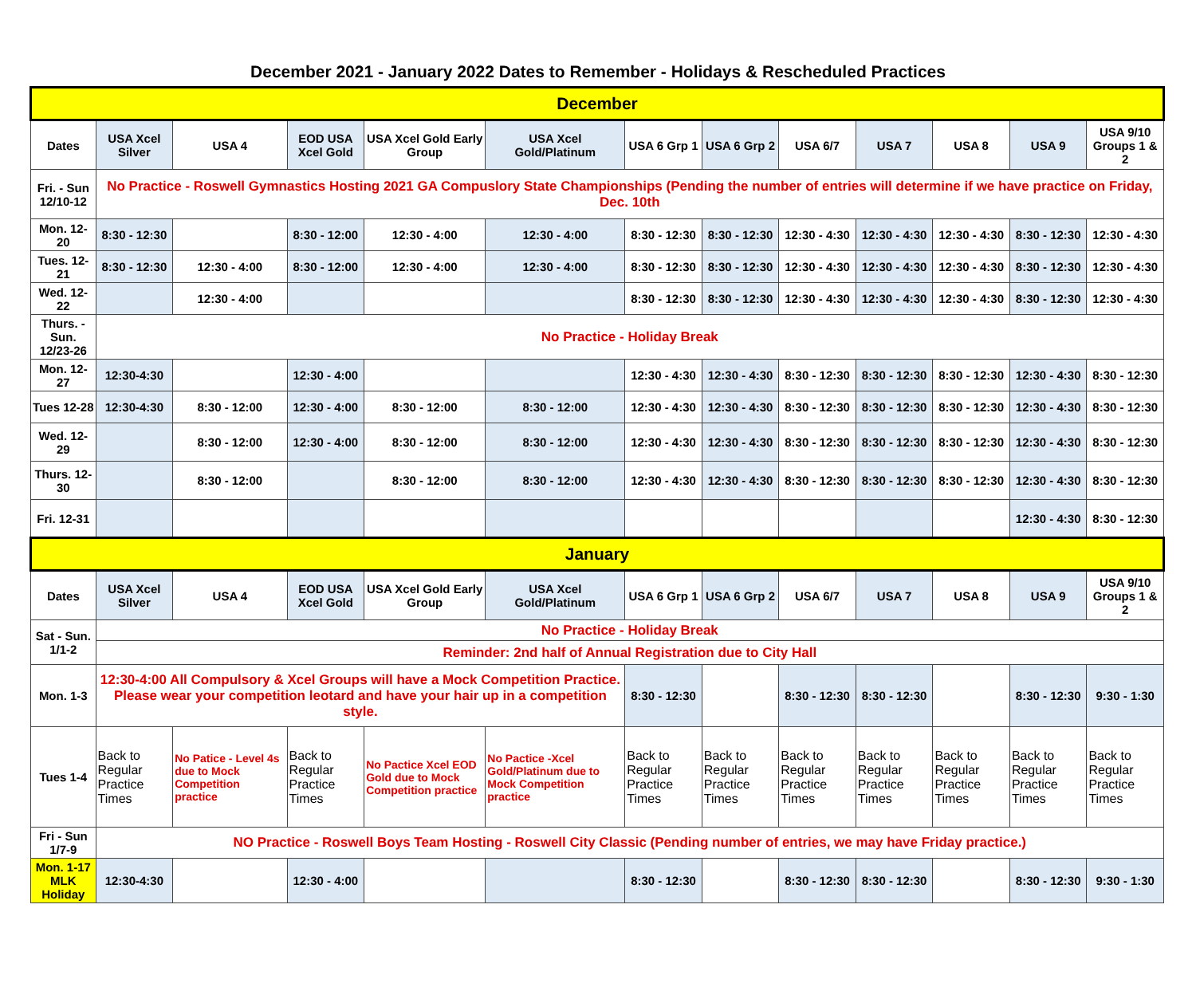December 2021 - January 2022 Dates to Remember - Holidays & Rescheduled Practices
| December | | | | | | | | | | | | |
| Dates | USA Xcel Silver | USA 4 | EOD USA Xcel Gold | USA Xcel Gold Early Group | USA Xcel Gold/Platinum | USA 6 Grp 1 | USA 6 Grp 2 | USA 6/7 | USA 7 | USA 8 | USA 9 | USA 9/10 Groups 1 & 2 |
| Fri. - Sun 12/10-12 | No Practice - Roswell Gymnastics Hosting 2021 GA Compuslory State Championships (Pending the number of entries will determine if we have practice on Friday, Dec. 10th | | | | | | | | | | | |
| Mon. 12-20 | 8:30 - 12:30 | | 8:30 - 12:00 | 12:30 - 4:00 | 12:30 - 4:00 | 8:30 - 12:30 | 8:30 - 12:30 | 12:30 - 4:30 | 12:30 - 4:30 | 12:30 - 4:30 | 8:30 - 12:30 | 12:30 - 4:30 |
| Tues. 12-21 | 8:30 - 12:30 | 12:30 - 4:00 | 8:30 - 12:00 | 12:30 - 4:00 | 12:30 - 4:00 | 8:30 - 12:30 | 8:30 - 12:30 | 12:30 - 4:30 | 12:30 - 4:30 | 12:30 - 4:30 | 8:30 - 12:30 | 12:30 - 4:30 |
| Wed. 12-22 | | 12:30 - 4:00 | | | | 8:30 - 12:30 | 8:30 - 12:30 | 12:30 - 4:30 | 12:30 - 4:30 | 12:30 - 4:30 | 8:30 - 12:30 | 12:30 - 4:30 |
| Thurs. -Sun. 12/23-26 | No Practice - Holiday Break | | | | | | | | | | | |
| Mon. 12-27 | 12:30-4:30 | | 12:30 - 4:00 | | | 12:30 - 4:30 | 12:30 - 4:30 | 8:30 - 12:30 | 8:30 - 12:30 | 8:30 - 12:30 | 12:30 - 4:30 | 8:30 - 12:30 |
| Tues 12-28 | 12:30-4:30 | 8:30 - 12:00 | 12:30 - 4:00 | 8:30 - 12:00 | 8:30 - 12:00 | 12:30 - 4:30 | 12:30 - 4:30 | 8:30 - 12:30 | 8:30 - 12:30 | 8:30 - 12:30 | 12:30 - 4:30 | 8:30 - 12:30 |
| Wed. 12-29 | | 8:30 - 12:00 | 12:30 - 4:00 | 8:30 - 12:00 | 8:30 - 12:00 | 12:30 - 4:30 | 12:30 - 4:30 | 8:30 - 12:30 | 8:30 - 12:30 | 8:30 - 12:30 | 12:30 - 4:30 | 8:30 - 12:30 |
| Thurs. 12-30 | | 8:30 - 12:00 | | 8:30 - 12:00 | 8:30 - 12:00 | 12:30 - 4:30 | 12:30 - 4:30 | 8:30 - 12:30 | 8:30 - 12:30 | 8:30 - 12:30 | 12:30 - 4:30 | 8:30 - 12:30 |
| Fri. 12-31 | | | | | | | | | | | 12:30 - 4:30 | 8:30 - 12:30 |
| January | | | | | | | | | | | | |
| Dates | USA Xcel Silver | USA 4 | EOD USA Xcel Gold | USA Xcel Gold Early Group | USA Xcel Gold/Platinum | USA 6 Grp 1 | USA 6 Grp 2 | USA 6/7 | USA 7 | USA 8 | USA 9 | USA 9/10 Groups 1 & 2 |
| Sat - Sun. 1/1-2 | No Practice - Holiday Break | | | | | | | | | | | |
| | Reminder: 2nd half of Annual Registration due to City Hall | | | | | | | | | | | |
| Mon. 1-3 | 12:30-4:00 All Compulsory & Xcel Groups will have a Mock Competition Practice. Please wear your competition leotard and have your hair up in a competition style. | | | | | 8:30 - 12:30 | | 8:30 - 12:30 | 8:30 - 12:30 | | 8:30 - 12:30 | 9:30 - 1:30 |
| Tues 1-4 | Back to Regular Practice Times | No Patice - Level 4s due to Mock Competition practice | Back to Regular Practice Times | No Pactice Xcel EOD Gold due to Mock Competition practice | No Pactice -Xcel Gold/Platinum due to Mock Competition practice | Back to Regular Practice Times | Back to Regular Practice Times | Back to Regular Practice Times | Back to Regular Practice Times | Back to Regular Practice Times | Back to Regular Practice Times | Back to Regular Practice Times |
| Fri - Sun 1/7-9 | NO Practice - Roswell Boys Team Hosting - Roswell City Classic (Pending number of entries, we may have Friday practice.) | | | | | | | | | | | |
| Mon. 1-17 MLK Holiday | 12:30-4:30 | | 12:30 - 4:00 | | | 8:30 - 12:30 | | 8:30 - 12:30 | 8:30 - 12:30 | | 8:30 - 12:30 | 9:30 - 1:30 |